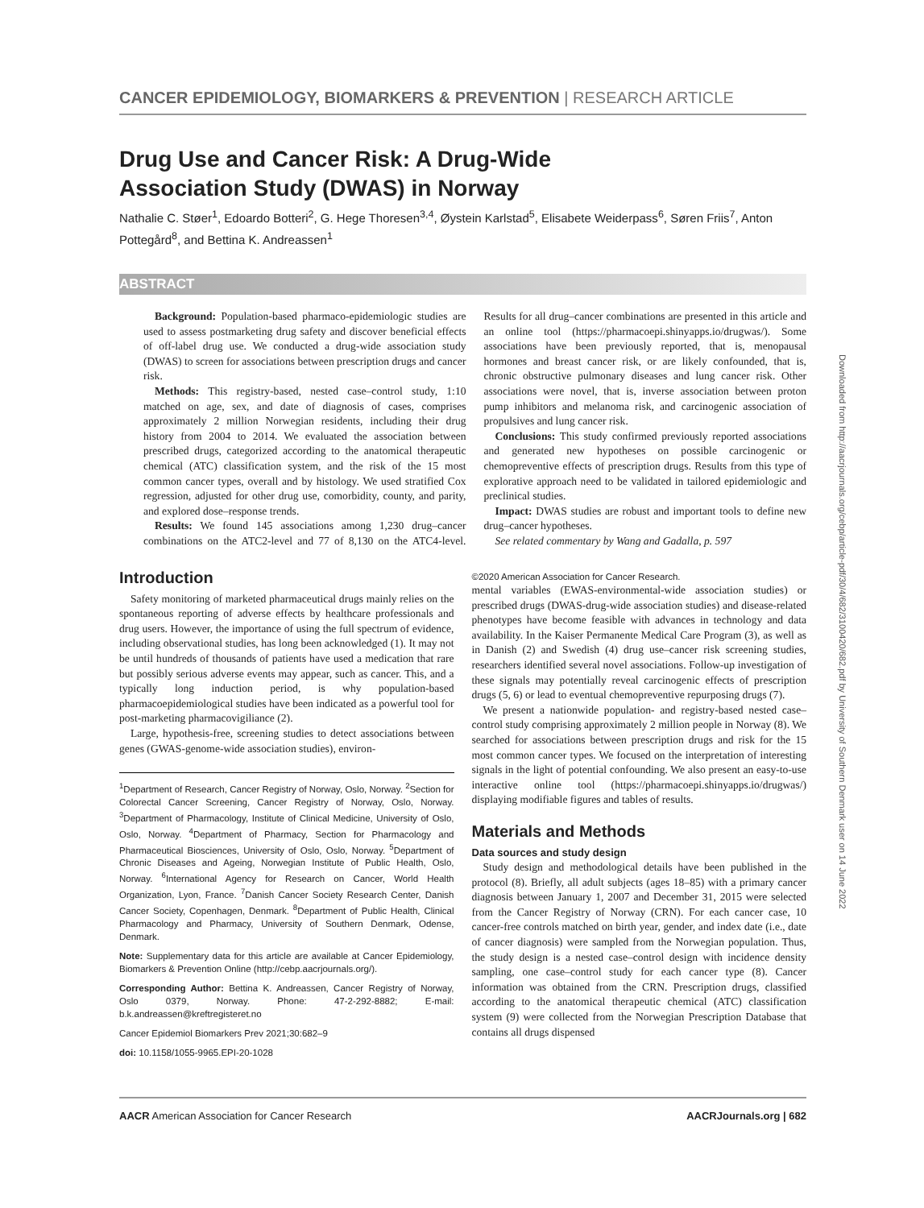CANCER EPIDEMIOLOGY, BIOMARKERS & PREVENTION | RESEARCH ARTICLE
Drug Use and Cancer Risk: A Drug-Wide Association Study (DWAS) in Norway
Nathalie C. Støer<sup>1</sup>, Edoardo Botteri<sup>2</sup>, G. Hege Thoresen<sup>3,4</sup>, Øystein Karlstad<sup>5</sup>, Elisabete Weiderpass<sup>6</sup>, Søren Friis<sup>7</sup>, Anton Pottegård<sup>8</sup>, and Bettina K. Andreassen<sup>1</sup>
ABSTRACT
Background: Population-based pharmaco-epidemiologic studies are used to assess postmarketing drug safety and discover beneficial effects of off-label drug use. We conducted a drug-wide association study (DWAS) to screen for associations between prescription drugs and cancer risk.
Methods: This registry-based, nested case–control study, 1:10 matched on age, sex, and date of diagnosis of cases, comprises approximately 2 million Norwegian residents, including their drug history from 2004 to 2014. We evaluated the association between prescribed drugs, categorized according to the anatomical therapeutic chemical (ATC) classification system, and the risk of the 15 most common cancer types, overall and by histology. We used stratified Cox regression, adjusted for other drug use, comorbidity, county, and parity, and explored dose–response trends.
Results: We found 145 associations among 1,230 drug–cancer combinations on the ATC2-level and 77 of 8,130 on the ATC4-level. Results for all drug–cancer combinations are presented in this article and an online tool (https://pharmacoepi.shinyapps.io/drugwas/). Some associations have been previously reported, that is, menopausal hormones and breast cancer risk, or are likely confounded, that is, chronic obstructive pulmonary diseases and lung cancer risk. Other associations were novel, that is, inverse association between proton pump inhibitors and melanoma risk, and carcinogenic association of propulsives and lung cancer risk.
Conclusions: This study confirmed previously reported associations and generated new hypotheses on possible carcinogenic or chemopreventive effects of prescription drugs. Results from this type of explorative approach need to be validated in tailored epidemiologic and preclinical studies.
Impact: DWAS studies are robust and important tools to define new drug–cancer hypotheses.
See related commentary by Wang and Gadalla, p. 597
Introduction
Safety monitoring of marketed pharmaceutical drugs mainly relies on the spontaneous reporting of adverse effects by healthcare professionals and drug users. However, the importance of using the full spectrum of evidence, including observational studies, has long been acknowledged (1). It may not be until hundreds of thousands of patients have used a medication that rare but possibly serious adverse events may appear, such as cancer. This, and a typically long induction period, is why population-based pharmacoepidemiological studies have been indicated as a powerful tool for post-marketing pharmacovigiliance (2).
Large, hypothesis-free, screening studies to detect associations between genes (GWAS-genome-wide association studies), environ-
<sup>1</sup> Department of Research, Cancer Registry of Norway, Oslo, Norway. <sup>2</sup>Section for Colorectal Cancer Screening, Cancer Registry of Norway, Oslo, Norway. <sup>3</sup>Department of Pharmacology, Institute of Clinical Medicine, University of Oslo, Oslo, Norway. <sup>4</sup>Department of Pharmacy, Section for Pharmacology and Pharmaceutical Biosciences, University of Oslo, Oslo, Norway. <sup>5</sup>Department of Chronic Diseases and Ageing, Norwegian Institute of Public Health, Oslo, Norway. <sup>6</sup>International Agency for Research on Cancer, World Health Organization, Lyon, France. <sup>7</sup>Danish Cancer Society Research Center, Danish Cancer Society, Copenhagen, Denmark. <sup>8</sup>Department of Public Health, Clinical Pharmacology and Pharmacy, University of Southern Denmark, Odense, Denmark.
Note: Supplementary data for this article are available at Cancer Epidemiology, Biomarkers & Prevention Online (http://cebp.aacrjournals.org/).
Corresponding Author: Bettina K. Andreassen, Cancer Registry of Norway, Oslo 0379, Norway. Phone: 47-2-292-8882; E-mail: b.k.andreassen@kreftregisteret.no
Cancer Epidemiol Biomarkers Prev 2021;30:682–9
doi: 10.1158/1055-9965.EPI-20-1028
©2020 American Association for Cancer Research.
mental variables (EWAS-environmental-wide association studies) or prescribed drugs (DWAS-drug-wide association studies) and disease-related phenotypes have become feasible with advances in technology and data availability. In the Kaiser Permanente Medical Care Program (3), as well as in Danish (2) and Swedish (4) drug use–cancer risk screening studies, researchers identified several novel associations. Follow-up investigation of these signals may potentially reveal carcinogenic effects of prescription drugs (5, 6) or lead to eventual chemopreventive repurposing drugs (7).
We present a nationwide population- and registry-based nested case–control study comprising approximately 2 million people in Norway (8). We searched for associations between prescription drugs and risk for the 15 most common cancer types. We focused on the interpretation of interesting signals in the light of potential confounding. We also present an easy-to-use interactive online tool (https://pharmacoepi.shinyapps.io/drugwas/) displaying modifiable figures and tables of results.
Materials and Methods
Data sources and study design
Study design and methodological details have been published in the protocol (8). Briefly, all adult subjects (ages 18–85) with a primary cancer diagnosis between January 1, 2007 and December 31, 2015 were selected from the Cancer Registry of Norway (CRN). For each cancer case, 10 cancer-free controls matched on birth year, gender, and index date (i.e., date of cancer diagnosis) were sampled from the Norwegian population. Thus, the study design is a nested case–control design with incidence density sampling, one case–control study for each cancer type (8). Cancer information was obtained from the CRN. Prescription drugs, classified according to the anatomical therapeutic chemical (ATC) classification system (9) were collected from the Norwegian Prescription Database that contains all drugs dispensed
Downloaded from http://aacrjournals.org/cebp/article-pdf/30/4/682/3100420/682.pdf by University of Southern Denmark user on 14 June 2022
AACR American Association for Cancer Research AACRJournals.org | 682